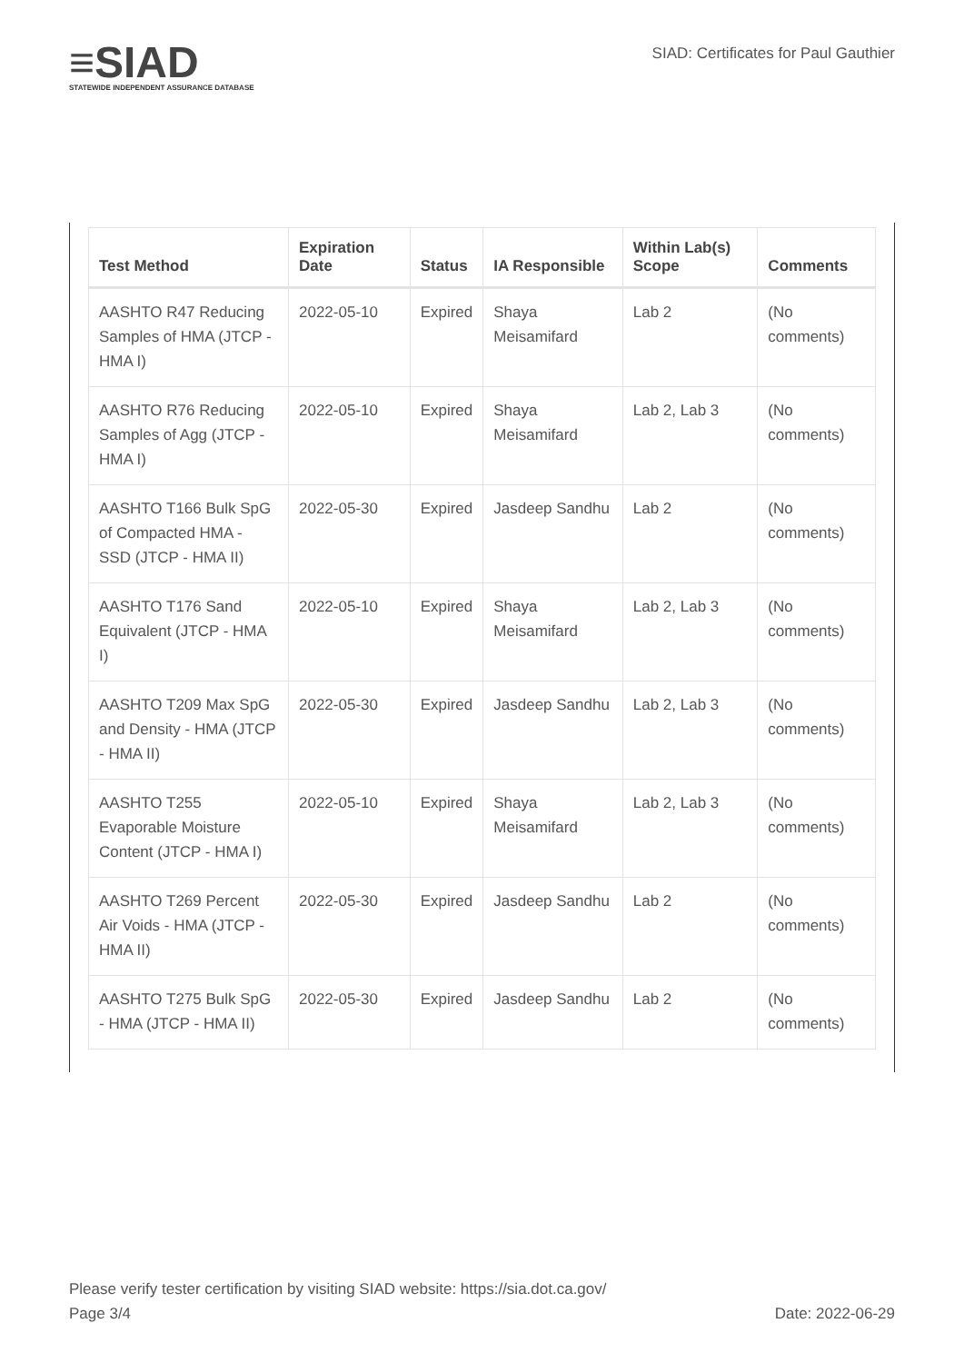≡SIAD
STATEWIDE INDEPENDENT ASSURANCE DATABASE
SIAD: Certificates for Paul Gauthier
| Test Method | Expiration Date | Status | IA Responsible | Within Lab(s) Scope | Comments |
| --- | --- | --- | --- | --- | --- |
| AASHTO R47 Reducing Samples of HMA (JTCP - HMA I) | 2022-05-10 | Expired | Shaya Meisamifard | Lab 2 | (No comments) |
| AASHTO R76 Reducing Samples of Agg (JTCP - HMA I) | 2022-05-10 | Expired | Shaya Meisamifard | Lab 2, Lab 3 | (No comments) |
| AASHTO T166 Bulk SpG of Compacted HMA - SSD (JTCP - HMA II) | 2022-05-30 | Expired | Jasdeep Sandhu | Lab 2 | (No comments) |
| AASHTO T176 Sand Equivalent (JTCP - HMA I) | 2022-05-10 | Expired | Shaya Meisamifard | Lab 2, Lab 3 | (No comments) |
| AASHTO T209 Max SpG and Density - HMA (JTCP - HMA II) | 2022-05-30 | Expired | Jasdeep Sandhu | Lab 2, Lab 3 | (No comments) |
| AASHTO T255 Evaporable Moisture Content (JTCP - HMA I) | 2022-05-10 | Expired | Shaya Meisamifard | Lab 2, Lab 3 | (No comments) |
| AASHTO T269 Percent Air Voids - HMA (JTCP - HMA II) | 2022-05-30 | Expired | Jasdeep Sandhu | Lab 2 | (No comments) |
| AASHTO T275 Bulk SpG - HMA (JTCP - HMA II) | 2022-05-30 | Expired | Jasdeep Sandhu | Lab 2 | (No comments) |
Please verify tester certification by visiting SIAD website: https://sia.dot.ca.gov/
Page 3/4 Date: 2022-06-29